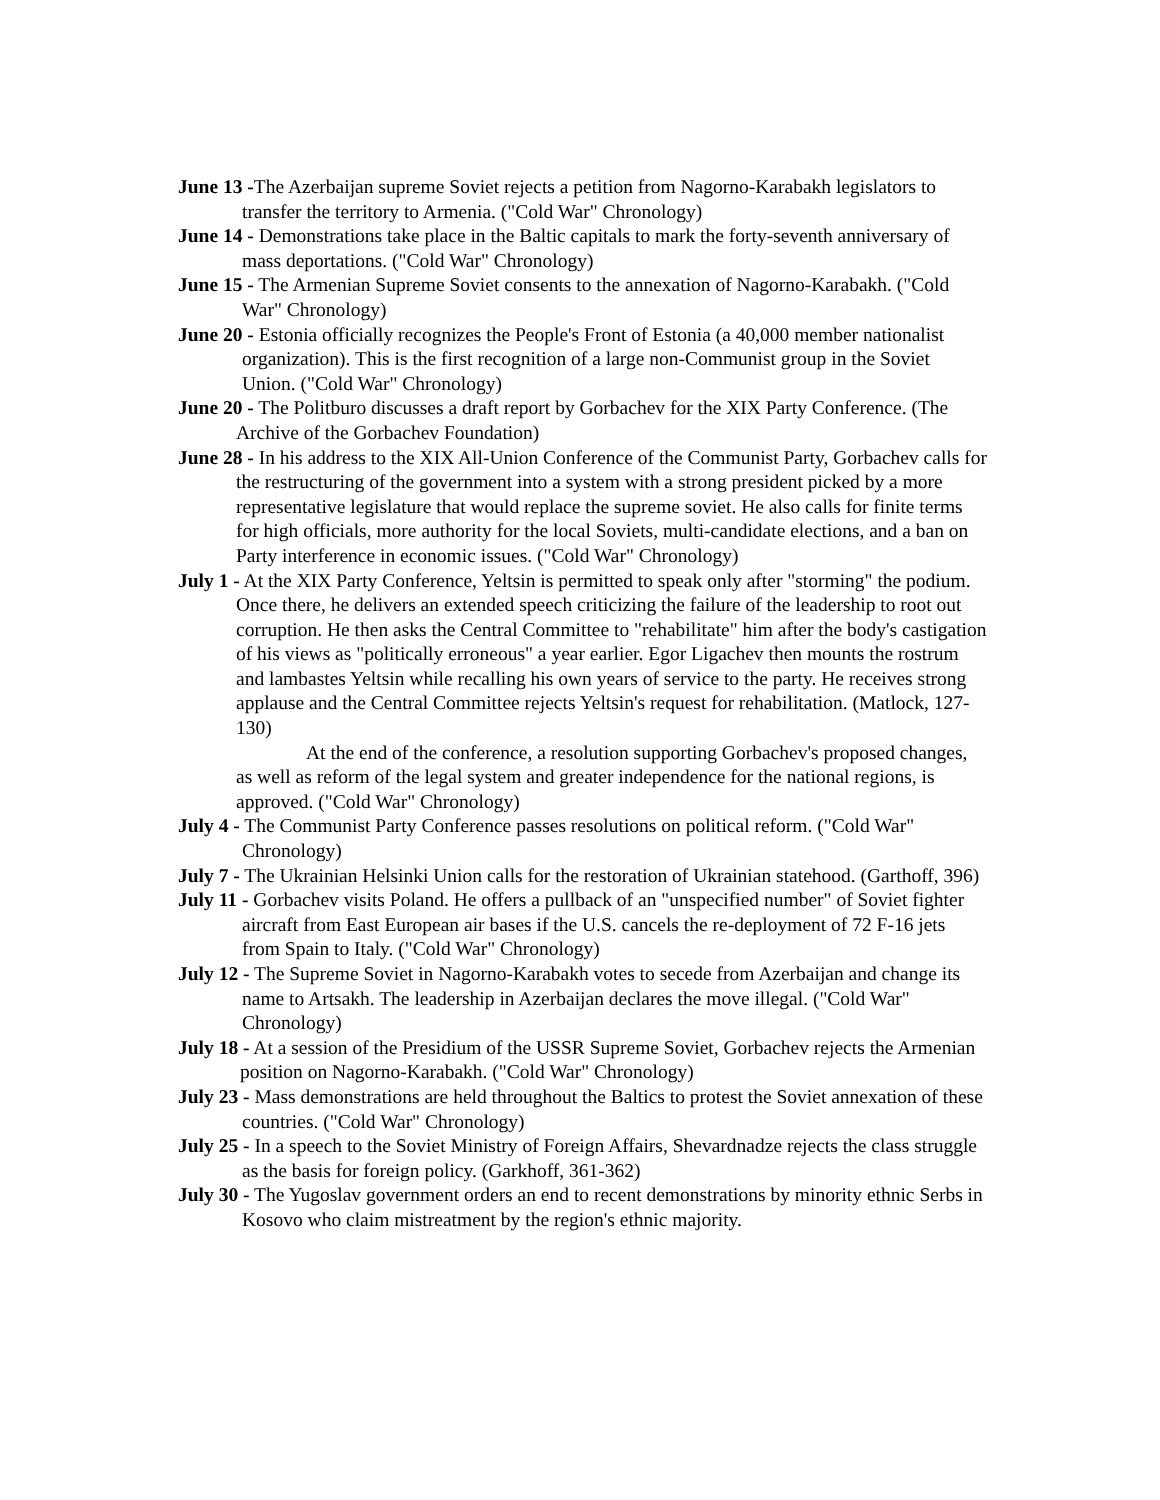June 13 -The Azerbaijan supreme Soviet rejects a petition from Nagorno-Karabakh legislators to transfer the territory to Armenia. ("Cold War" Chronology)
June 14 - Demonstrations take place in the Baltic capitals to mark the forty-seventh anniversary of mass deportations. ("Cold War" Chronology)
June 15 - The Armenian Supreme Soviet consents to the annexation of Nagorno-Karabakh. ("Cold War" Chronology)
June 20 - Estonia officially recognizes the People's Front of Estonia (a 40,000 member nationalist organization). This is the first recognition of a large non-Communist group in the Soviet Union. ("Cold War" Chronology)
June 20 - The Politburo discusses a draft report by Gorbachev for the XIX Party Conference. (The Archive of the Gorbachev Foundation)
June 28 - In his address to the XIX All-Union Conference of the Communist Party, Gorbachev calls for the restructuring of the government into a system with a strong president picked by a more representative legislature that would replace the supreme soviet. He also calls for finite terms for high officials, more authority for the local Soviets, multi-candidate elections, and a ban on Party interference in economic issues. ("Cold War" Chronology)
July 1 - At the XIX Party Conference, Yeltsin is permitted to speak only after "storming" the podium. Once there, he delivers an extended speech criticizing the failure of the leadership to root out corruption. He then asks the Central Committee to "rehabilitate" him after the body's castigation of his views as "politically erroneous" a year earlier. Egor Ligachev then mounts the rostrum and lambastes Yeltsin while recalling his own years of service to the party. He receives strong applause and the Central Committee rejects Yeltsin's request for rehabilitation. (Matlock, 127-130)
At the end of the conference, a resolution supporting Gorbachev's proposed changes, as well as reform of the legal system and greater independence for the national regions, is approved. ("Cold War" Chronology)
July 4 - The Communist Party Conference passes resolutions on political reform. ("Cold War" Chronology)
July 7 - The Ukrainian Helsinki Union calls for the restoration of Ukrainian statehood. (Garthoff, 396)
July 11 - Gorbachev visits Poland. He offers a pullback of an "unspecified number" of Soviet fighter aircraft from East European air bases if the U.S. cancels the re-deployment of 72 F-16 jets from Spain to Italy. ("Cold War" Chronology)
July 12 - The Supreme Soviet in Nagorno-Karabakh votes to secede from Azerbaijan and change its name to Artsakh. The leadership in Azerbaijan declares the move illegal. ("Cold War" Chronology)
July 18 - At a session of the Presidium of the USSR Supreme Soviet, Gorbachev rejects the Armenian position on Nagorno-Karabakh. ("Cold War" Chronology)
July 23 - Mass demonstrations are held throughout the Baltics to protest the Soviet annexation of these countries. ("Cold War" Chronology)
July 25 - In a speech to the Soviet Ministry of Foreign Affairs, Shevardnadze rejects the class struggle as the basis for foreign policy. (Garkhoff, 361-362)
July 30 - The Yugoslav government orders an end to recent demonstrations by minority ethnic Serbs in Kosovo who claim mistreatment by the region's ethnic majority.